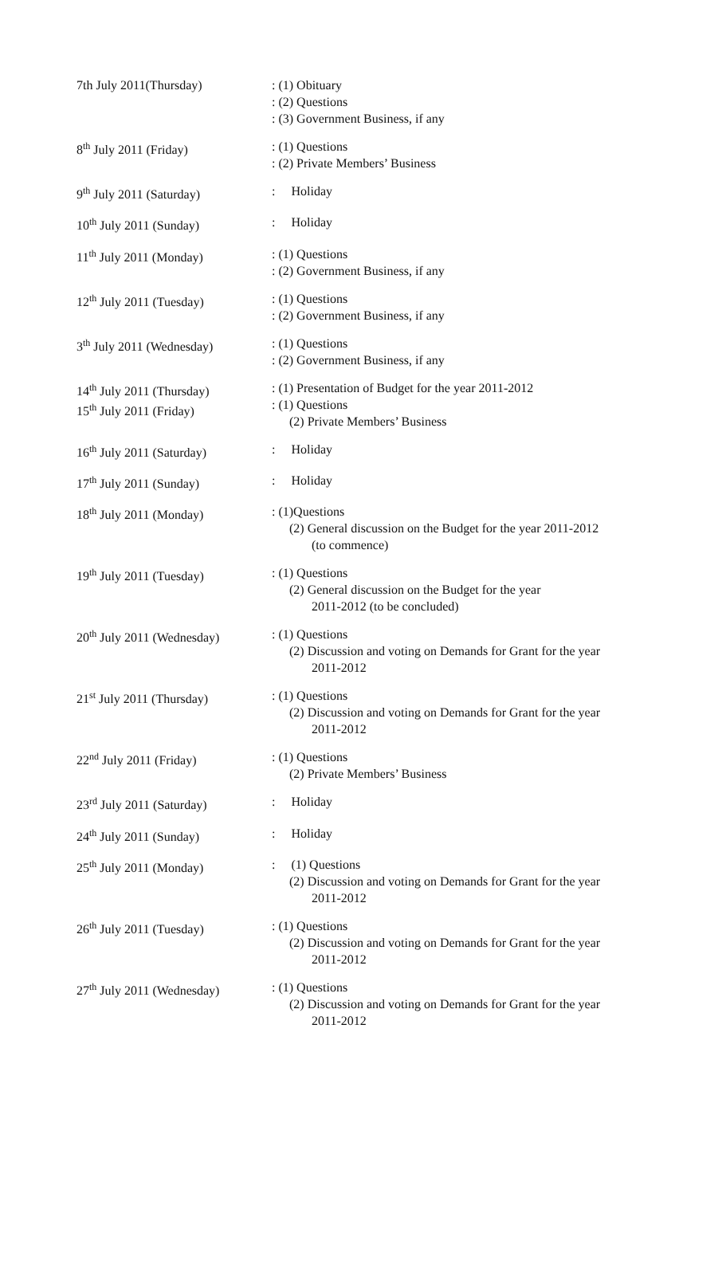| 7th July 2011(Thursday) | : (1) Obituary : (2) Questions : (3) Government Business, if any |
| 8<sup>th</sup> July 2011 (Friday) | : (1) Questions : (2) Private Members’ Business |
| 9<sup>th</sup> July 2011 (Saturday) | : Holiday |
| 10<sup>th</sup> July 2011 (Sunday) | : Holiday |
| 11<sup>th</sup> July 2011 (Monday) | : (1) Questions : (2) Government Business, if any |
| 12<sup>th</sup> July 2011 (Tuesday) | : (1) Questions : (2) Government Business, if any |
| 3<sup>th</sup> July 2011 (Wednesday) | : (1) Questions : (2) Government Business, if any |
| 14<sup>th</sup> July 2011 (Thursday) 15<sup>th</sup> July 2011 (Friday) | : (1) Presentation of Budget for the year 2011-2012 : (1) Questions (2) Private Members’ Business |
| 16<sup>th</sup> July 2011 (Saturday) | : Holiday |
| 17<sup>th</sup> July 2011 (Sunday) | : Holiday |
| 18<sup>th</sup> July 2011 (Monday) | : (1)Questions (2) General discussion on the Budget for the year 2011-2012 (to commence) |
| 19<sup>th</sup> July 2011 (Tuesday) | : (1) Questions (2) General discussion on the Budget for the year 2011-2012 (to be concluded) |
| 20<sup>th</sup> July 2011 (Wednesday) | : (1) Questions (2) Discussion and voting on Demands for Grant for the year 2011-2012 |
| 21<sup>st</sup> July 2011 (Thursday) | : (1) Questions (2) Discussion and voting on Demands for Grant for the year 2011-2012 |
| 22<sup>nd</sup> July 2011 (Friday) | : (1) Questions (2) Private Members’ Business |
| 23<sup>rd</sup> July 2011 (Saturday) | : Holiday |
| 24<sup>th</sup> July 2011 (Sunday) | : Holiday |
| 25<sup>th</sup> July 2011 (Monday) | : (1) Questions (2) Discussion and voting on Demands for Grant for the year 2011-2012 |
| 26<sup>th</sup> July 2011 (Tuesday) | : (1) Questions (2) Discussion and voting on Demands for Grant for the year 2011-2012 |
| 27<sup>th</sup> July 2011 (Wednesday) | : (1) Questions (2) Discussion and voting on Demands for Grant for the year 2011-2012 |